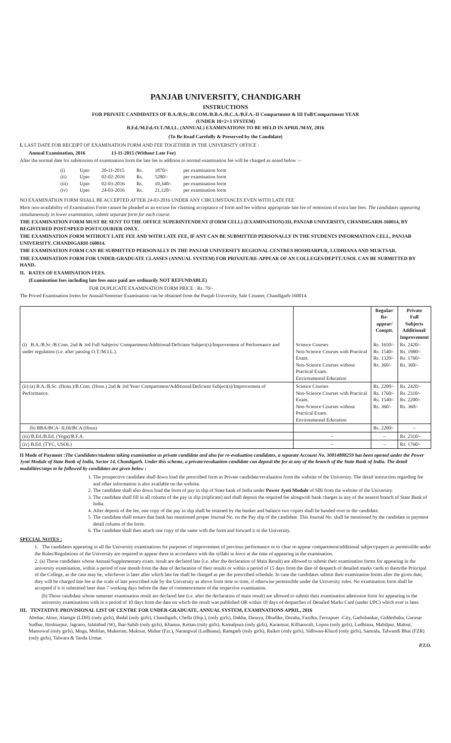PANJAB UNIVERSITY, CHANDIGARH
INSTRUCTIONS
FOR PRIVATE CANDIDATES OF B.A./B.Sc./B.COM./B.B.A./B.C.A./B.F.A.-II Compartment & III Full/Compartment YEAR
(UNDER 10+2+3 SYSTEM)
B.Ed./M.Ed./O.T./M.I.L. (ANNUAL) EXAMINATIONS TO BE HELD IN APRIL/MAY, 2016
(To Be Read Carefully & Preserved by the Candidate)
I. LAST DATE FOR RECEIPT OF EXAMINATION FORM AND FEE TOGETHER IN THE UNIVERSITY OFFICE :
Annual Examination, 2016 13-11-2015 (Without Late Fee)
After the normal date for submission of examination form the late fee in addition to normal examination fee will be charged as noted below :–
| (i) | Upto | 20-11-2015 | Rs. | 1870/- | per examination form |
| (ii) | Upto | 02-02-2016 | Rs. | 5280/- | per examination form |
| (iii) | Upto | 02-03-2016 | Rs. | 10,340/- | per examination form |
| (iv) | Upto | 24-03-2016 | Rs. | 21,120/- | per examination form |
NO EXAMINATION FORM SHALL BE ACCEPTED AFTER 24-03-2016 UNDER ANY CIRCUMSTANCES EVEN WITH LATE FEE
Mere non-availability of Examination Form cannot be pleaded as an excuse for claiming acceptance of form and fee without appropriate late fee of remission of extra late fees. The candidates appearing simultaneously in lower examination, submit separate form for each course.
THE EXAMINATION FORM MUST BE SENT TO THE OFFICE SUPERINTENDENT (FORM CELL) (EXAMINATION)-III, PANJAB UNIVERSITY, CHANDIGARH-160014, BY REGISTERED POST/SPEED POST/COURIER ONLY.
THE EXAMINATION FORM WITHOUT LATE FEE AND WITH LATE FEE, IF ANY CAN BE SUBMITTED PERSONALLY IN THE STUDENTS INFORMATION CELL, PANJAB UNIVERSITY, CHANDIGARH-160014.
THE EXAMINATION FORM CAN BE SUBMITTED PERSONALLY IN THE PANJAB UNIVERSITY REGIONAL CENTRES HOSHIARPUR, LUDHIANA AND MUKTSAR.
THE EXAMINATION FORM FOR UNDER-GRADUATE CLASSES (ANNUAL SYSTEM) FOR PRIVATE/RE-APPEAR OF AN COLLEGES/DEPTT./USOL CAN BE SUBMITTED BY HAND.
II. RATES OF EXAMINATION FEES.
(Examination fees including late fees once paid are ordinarily NOT REFUNDABLE)
FOR DUPLICATE EXAMINATION FORM PRICE : Rs. 70/-
The Priced Examination forms for Annual/Semester Examination can be obtained from the Panjab University, Sale Counter, Chandigarh-160014.
| | | Regular/ Re-appear/ Comptt. | Private Full Subjects Additional/ Improvement |
| --- | --- | --- | --- |
| (i) B.A./B.Sc./B.Com. 2nd & 3rd Full Subjects/ Compartment/Additional/Deficient Subject(s)/Improvement of Performance and under regulation (i.e. after passing O.T./M.I.L.). | Science Courses Non-Science Courses with Practical Exam. Non-Science Courses without Practical Exam. Environmental Education | Rs. 1650/- Rs. 1540/- Rs. 1320/- Rs. 360/- | Rs. 2420/- Rs. 1980/- Rs. 1760/- Rs. 360/- |
| (ii) (a) B.A./B.Sc. (Hons.)/B.Com. (Hons.) 2nd & 3rd Year/ Compartment/Additional/Deficient Subject(s)/Improvement of Performance. | Science Courses Non-Science Courses with Practical Exam. Non-Science Courses without Practical Exam. Environmental Education | Rs. 2200/- Rs. 1760/- Rs. 1540/- Rs. 360/- | Rs. 2420/- Rs. 2310/- Rs. 2200/- Rs. 360/- |
| (b) BBA/BCA- II,III/BCA (Hons) | | Rs. 2200/- | – |
| (iii) B.Ed./B.Ed. (Yoga)/B.F.A. | – | – | Rs. 2310/- |
| (iv) B.Ed. (TYC, USOL) | – | – | Rs. 1760/- |
II Mode of Payment : The Candidates/students taking examination as private candidate and also for re-evaluation candidates, a separate Account No. 30814888259 has been opened under the Power Jyoti Module of State Bank of India, Sector 14, Chandigarh. Under this scheme, a private/revaluation candidate can deposit the fee at any of the branch of the State Bank of India. The detail modalities/steps to be followed by candidates are given below :
1. The prospective candidate shall down load the prescribed form as Private candidate/revaluation from the website of the University. The detail instruction regarding fee and other information is also available on the website.
2. The candidate shall also down load the form of pay in slip of State bank of India under Power Jyoti Module of SBI from the website of the University.
3. The candidate shall fill in all column of the pay in slip (triplicate) and shall deposit the required fee alongwith bank charges in any of the nearest branch of State Bank of India.
4. After deposit of the fee, one copy of the pay in slip shall be retained by the banker and balance two copies shall be handed over to the candidate.
5. The candidate shall ensure that bank has mentioned proper Journal No. on the Pay slip of the candidate. This Journal No. shall be mentioned by the candidate in payment detail column of the form.
6. The candidate shall then attach one copy of the same with the form and forward it to the University.
SPECIAL NOTES :
1. The candidates appearing in all the University examinations for purposes of improvement of previous performance or to clear re-appear compartment/additional subject/papers as permissible under the Rules/Regulations of the University are required to appear there in accordance with the syllabi in force at the time of appearing in the examination.
2. (a) Those candidates whose Annual/Supplementary exam. result are declared late (i.e. after the declaration of Main Result) are allowed to submit their examination forms for appearing in the university examination, within a period of one month from the date of declaration of their results or within a period of 15 days from the date of despatch of detailed marks cards to them/the Principal of the College, as the case may be, whichever is later after which late fee shall be charged as per the prescribed schedule. In case the candidates submit their examination forms after the given date, they will be charged late fee at the scale of late prescribed rule by the University as above from time to time, if otherwise permissible under the University rules. No examination form shall be accepted if it is submitted later than 7 working days before the date of commencement of the respective examination.
(b) Those candidate whose semester examination result are declared late (i.e. after the declaration of main result) are allowed to submit their examination admission form for appearing in the university examinations with in a period of 10 days from the date on which the result was published OR within 10 days of despatches of Detailed Marks Card (under UPC) which ever is later.
III. TENTATIVE PROVISIONAL LIST OF CENTRE FOR UNDER-GRADUATE, ANNUAL SYSTEM, EXAMINATIONS APRIL, 2016
Abohar, Alour, Alamgir (LDH) (only girls), Badal (only girls), Chandigarh, Chella (Hsp.), (only girls), Dakha, Dasuya, Dhudike, Doraha, Fazilka, Ferozpuer -City, Garhshankar, Gidderbaha, Gurusar Sudhar, Hoshiarpur, Jagraon, Jalalabad (W), Jhar-Sahib (only girls), Khanna, Kottan (only girls), Kamalpura (only girls), Karamsar, Killianwali, Lopon (only girls), Ludhiana, Mahilpur, Malout, Mansowal (only girls), Moga, Mohlan, Mukerian, Muktsar, Muhar (Fzr.), Narangwal (Ludhiana), Ramgarh (only girls), Raikot (only girls), Sidhwan-Khurd (only girls), Samrala, Talwandi Bhai (FZR) (only girls), Talwara & Tanda Urmar.
P.T.O.